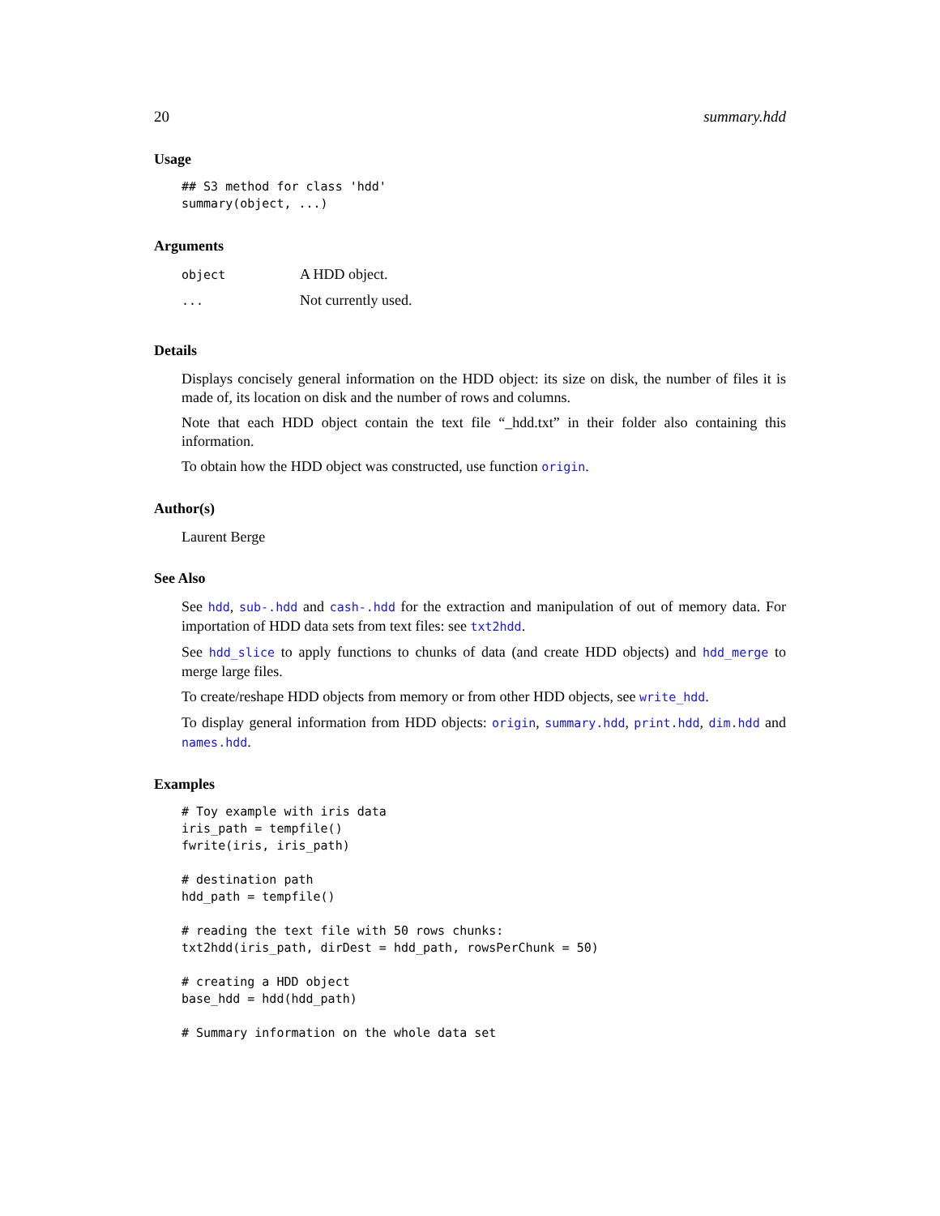20 summary.hdd
Usage
## S3 method for class 'hdd'
summary(object, ...)
Arguments
| object | A HDD object. |
| ... | Not currently used. |
Details
Displays concisely general information on the HDD object: its size on disk, the number of files it is made of, its location on disk and the number of rows and columns.
Note that each HDD object contain the text file “_hdd.txt” in their folder also containing this information.
To obtain how the HDD object was constructed, use function origin.
Author(s)
Laurent Berge
See Also
See hdd, sub-.hdd and cash-.hdd for the extraction and manipulation of out of memory data. For importation of HDD data sets from text files: see txt2hdd.
See hdd_slice to apply functions to chunks of data (and create HDD objects) and hdd_merge to merge large files.
To create/reshape HDD objects from memory or from other HDD objects, see write_hdd.
To display general information from HDD objects: origin, summary.hdd, print.hdd, dim.hdd and names.hdd.
Examples
# Toy example with iris data
iris_path = tempfile()
fwrite(iris, iris_path)

# destination path
hdd_path = tempfile()

# reading the text file with 50 rows chunks:
txt2hdd(iris_path, dirDest = hdd_path, rowsPerChunk = 50)

# creating a HDD object
base_hdd = hdd(hdd_path)

# Summary information on the whole data set